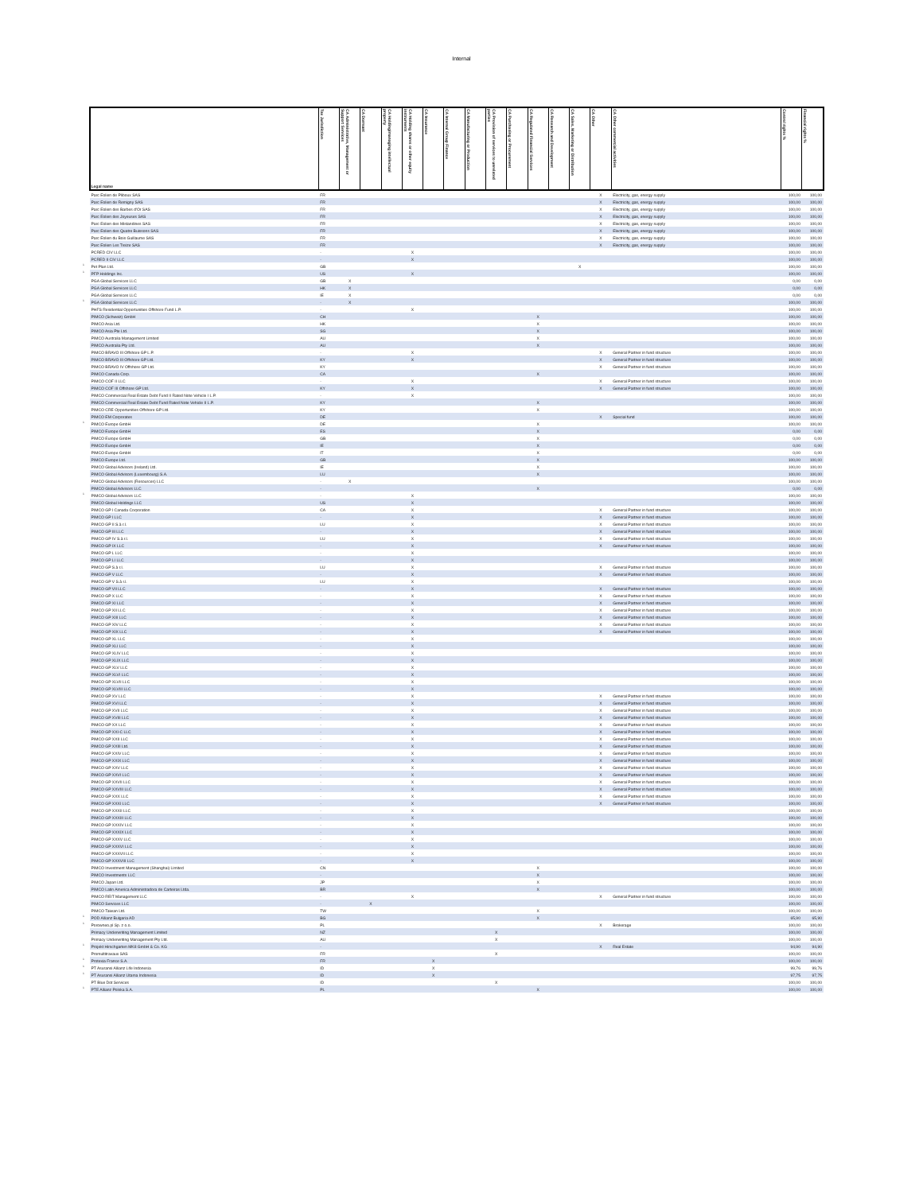Internal
| | Legal name | Tax Jurisdiction | CA Administrative, Management or Support Services | CA Dormant | CA Holding/managing intellectual property | CA Holding shares or other equity instruments | CA Insurance | CA Internal Group Finance | CA Manufacturing or Production | CA Provision of services to unrelated parties | CA Purchasing or Procurement | CA Regulated Financial Services | CA Research and Development | CA Sales, Marketing or Distribution | CA Other | CA Other commercial activities | Control rights % | Financial rights % |
| --- | --- | --- | --- | --- | --- | --- | --- | --- | --- | --- | --- | --- | --- | --- | --- | --- | --- | --- |
| | Parc Eolien de Pliboux SAS | FR | | | | | | | | | | | | | X | Electricity, gas, energy supply | 100,00 | 100,00 |
| | Parc Eolien de Remigny SAS | FR | | | | | | | | | | | | | X | Electricity, gas, energy supply | 100,00 | 100,00 |
| | Parc Eolien des Barbes d'Or SAS | FR | | | | | | | | | | | | | X | Electricity, gas, energy supply | 100,00 | 100,00 |
| | Parc Eolien des Joyeuses SAS | FR | | | | | | | | | | | | | X | Electricity, gas, energy supply | 100,00 | 100,00 |
| | Parc Eolien des Mistandines SAS | FR | | | | | | | | | | | | | X | Electricity, gas, energy supply | 100,00 | 100,00 |
| | Parc Eolien des Quatre Buissons SAS | FR | | | | | | | | | | | | | X | Electricity, gas, energy supply | 100,00 | 100,00 |
| | Parc Eolien du Bois Guillaume SAS | FR | | | | | | | | | | | | | X | Electricity, gas, energy supply | 100,00 | 100,00 |
| | Parc Eolien Les Treize SAS | FR | | | | | | | | | | | | | X | Electricity, gas, energy supply | 100,00 | 100,00 |
| | PCRED CIV LLC | - | | | | X | | | | | | | | | | | 100,00 | 100,00 |
| | PCRED II CIV LLC | - | | | | X | | | | | | | | | | | 100,00 | 100,00 |
| <sup>1</sup> | Pet Plan Ltd. | GB | | | | | | | | | | | | X | | | 100,00 | 100,00 |
| <sup>1</sup> | PFP Holdings Inc. | US | | | | X | | | | | | | | | | | 100,00 | 100,00 |
| | PGA Global Services LLC | GB | X | | | | | | | | | | | | | | 0,00 | 0,00 |
| | PGA Global Services LLC | HK | X | | | | | | | | | | | | | | 0,00 | 0,00 |
| | PGA Global Services LLC | IE | X | | | | | | | | | | | | | | 0,00 | 0,00 |
| <sup>1</sup> | PGA Global Services LLC | - | X | | | | | | | | | | | | | | 100,00 | 100,00 |
| | PHFS Residential Opportunities Offshore Fund L.P. | - | | | | X | | | | | | | | | | | 100,00 | 100,00 |
| | PIMCO (Schweiz) GmbH | CH | | | | | | | | | | X | | | | | 100,00 | 100,00 |
| | PIMCO Asia Ltd. | HK | | | | | | | | | | X | | | | | 100,00 | 100,00 |
| | PIMCO Asia Pte Ltd. | SG | | | | | | | | | | X | | | | | 100,00 | 100,00 |
| | PIMCO Australia Management Limited | AU | | | | | | | | | | X | | | | | 100,00 | 100,00 |
| | PIMCO Australia Pty Ltd. | AU | | | | | | | | | | X | | | | | 100,00 | 100,00 |
| | PIMCO BRAVO III Offshore GP L.P. | - | | | | X | | | | | | | | | X | General Partner in fund structure | 100,00 | 100,00 |
| | PIMCO BRAVO III Offshore GP Ltd. | KY | | | | X | | | | | | | | | X | General Partner in fund structure | 100,00 | 100,00 |
| | PIMCO BRAVO IV Offshore GP Ltd. | KY | | | | | | | | | | | | | X | General Partner in fund structure | 100,00 | 100,00 |
| | PIMCO Canada Corp. | CA | | | | | | | | | | X | | | | | 100,00 | 100,00 |
| | PIMCO COF II LLC | - | | | | X | | | | | | | | | X | General Partner in fund structure | 100,00 | 100,00 |
| | PIMCO COF III Offshore GP Ltd. | KY | | | | X | | | | | | | | | X | General Partner in fund structure | 100,00 | 100,00 |
| | PIMCO Commercial Real Estate Debt Fund II Rated Note Vehicle I L.P. | - | | | | X | | | | | | | | | | | 100,00 | 100,00 |
| | PIMCO Commercial Real Estate Debt Fund Rated Note Vehicle II L.P. | KY | | | | | | | | | | X | | | | | 100,00 | 100,00 |
| | PIMCO CRE Opportunities Offshore GP Ltd. | KY | | | | | | | | | | X | | | | | 100,00 | 100,00 |
| | PIMCO EM Corporates | DE | | | | | | | | | | | | | X | Special fund | 100,00 | 100,00 |
| <sup>1</sup> | PIMCO Europe GmbH | DE | | | | | | | | | | X | | | | | 100,00 | 100,00 |
| | PIMCO Europe GmbH | ES | | | | | | | | | | X | | | | | 0,00 | 0,00 |
| | PIMCO Europe GmbH | GB | | | | | | | | | | X | | | | | 0,00 | 0,00 |
| | PIMCO Europe GmbH | IE | | | | | | | | | | X | | | | | 0,00 | 0,00 |
| | PIMCO Europe GmbH | IT | | | | | | | | | | X | | | | | 0,00 | 0,00 |
| | PIMCO Europe Ltd. | GB | | | | | | | | | | X | | | | | 100,00 | 100,00 |
| | PIMCO Global Advisors (Ireland) Ltd. | IE | | | | | | | | | | X | | | | | 100,00 | 100,00 |
| | PIMCO Global Advisors (Luxembourg) S.A. | LU | | | | | | | | | | X | | | | | 100,00 | 100,00 |
| | PIMCO Global Advisors (Resources) LLC | - | X | | | | | | | | | | | | | | 100,00 | 100,00 |
| | PIMCO Global Advisors LLC | - | | | | | | | | | | X | | | | | 0,00 | 0,00 |
| <sup>1</sup> | PIMCO Global Advisors LLC | - | | | | X | | | | | | | | | | | 100,00 | 100,00 |
| | PIMCO Global Holdings LLC | US | | | | X | | | | | | | | | | | 100,00 | 100,00 |
| | PIMCO GP I Canada Corporation | CA | | | | X | | | | | | | | | X | General Partner in fund structure | 100,00 | 100,00 |
| | PIMCO GP I LLC | - | | | | X | | | | | | | | | X | General Partner in fund structure | 100,00 | 100,00 |
| | PIMCO GP II S.à r.l. | LU | | | | X | | | | | | | | | X | General Partner in fund structure | 100,00 | 100,00 |
| | PIMCO GP III LLC | - | | | | X | | | | | | | | | X | General Partner in fund structure | 100,00 | 100,00 |
| | PIMCO GP IV S.à r.l. | LU | | | | X | | | | | | | | | X | General Partner in fund structure | 100,00 | 100,00 |
| | PIMCO GP IX LLC | - | | | | X | | | | | | | | | X | General Partner in fund structure | 100,00 | 100,00 |
| | PIMCO GP L LLC | - | | | | X | | | | | | | | | | | 100,00 | 100,00 |
| | PIMCO GP LI LLC | - | | | | X | | | | | | | | | | | 100,00 | 100,00 |
| | PIMCO GP S.à r.l. | LU | | | | X | | | | | | | | | X | General Partner in fund structure | 100,00 | 100,00 |
| | PIMCO GP V LLC | - | | | | X | | | | | | | | | X | General Partner in fund structure | 100,00 | 100,00 |
| | PIMCO GP V S.à r.l. | LU | | | | X | | | | | | | | | | | 100,00 | 100,00 |
| | PIMCO GP VII LLC | - | | | | X | | | | | | | | | X | General Partner in fund structure | 100,00 | 100,00 |
| | PIMCO GP X LLC | - | | | | X | | | | | | | | | X | General Partner in fund structure | 100,00 | 100,00 |
| | PIMCO GP XI LLC | - | | | | X | | | | | | | | | X | General Partner in fund structure | 100,00 | 100,00 |
| | PIMCO GP XII LLC | - | | | | X | | | | | | | | | X | General Partner in fund structure | 100,00 | 100,00 |
| | PIMCO GP XIII LLC | - | | | | X | | | | | | | | | X | General Partner in fund structure | 100,00 | 100,00 |
| | PIMCO GP XIV LLC | - | | | | X | | | | | | | | | X | General Partner in fund structure | 100,00 | 100,00 |
| | PIMCO GP XIX LLC | - | | | | X | | | | | | | | | X | General Partner in fund structure | 100,00 | 100,00 |
| | PIMCO GP XL LLC | - | | | | X | | | | | | | | | | | 100,00 | 100,00 |
| | PIMCO GP XLI LLC | - | | | | X | | | | | | | | | | | 100,00 | 100,00 |
| | PIMCO GP XLIV LLC | - | | | | X | | | | | | | | | | | 100,00 | 100,00 |
| | PIMCO GP XLIX LLC | - | | | | X | | | | | | | | | | | 100,00 | 100,00 |
| | PIMCO GP XLV LLC | - | | | | X | | | | | | | | | | | 100,00 | 100,00 |
| | PIMCO GP XLVI LLC | - | | | | X | | | | | | | | | | | 100,00 | 100,00 |
| | PIMCO GP XLVII LLC | - | | | | X | | | | | | | | | | | 100,00 | 100,00 |
| | PIMCO GP XLVIII LLC | - | | | | X | | | | | | | | | | | 100,00 | 100,00 |
| | PIMCO GP XV LLC | - | | | | X | | | | | | | | | X | General Partner in fund structure | 100,00 | 100,00 |
| | PIMCO GP XVI LLC | - | | | | X | | | | | | | | | X | General Partner in fund structure | 100,00 | 100,00 |
| | PIMCO GP XVII LLC | - | | | | X | | | | | | | | | X | General Partner in fund structure | 100,00 | 100,00 |
| | PIMCO GP XVIII LLC | - | | | | X | | | | | | | | | X | General Partner in fund structure | 100,00 | 100,00 |
| | PIMCO GP XX LLC | - | | | | X | | | | | | | | | X | General Partner in fund structure | 100,00 | 100,00 |
| | PIMCO GP XXI-C LLC | - | | | | X | | | | | | | | | X | General Partner in fund structure | 100,00 | 100,00 |
| | PIMCO GP XXII LLC | - | | | | X | | | | | | | | | X | General Partner in fund structure | 100,00 | 100,00 |
| | PIMCO GP XXIII Ltd. | - | | | | X | | | | | | | | | X | General Partner in fund structure | 100,00 | 100,00 |
| | PIMCO GP XXIV LLC | - | | | | X | | | | | | | | | X | General Partner in fund structure | 100,00 | 100,00 |
| | PIMCO GP XXIX LLC | - | | | | X | | | | | | | | | X | General Partner in fund structure | 100,00 | 100,00 |
| | PIMCO GP XXV LLC | - | | | | X | | | | | | | | | X | General Partner in fund structure | 100,00 | 100,00 |
| | PIMCO GP XXVI LLC | - | | | | X | | | | | | | | | X | General Partner in fund structure | 100,00 | 100,00 |
| | PIMCO GP XXVII LLC | - | | | | X | | | | | | | | | X | General Partner in fund structure | 100,00 | 100,00 |
| | PIMCO GP XXVIII LLC | - | | | | X | | | | | | | | | X | General Partner in fund structure | 100,00 | 100,00 |
| | PIMCO GP XXX LLC | - | | | | X | | | | | | | | | X | General Partner in fund structure | 100,00 | 100,00 |
| | PIMCO GP XXXI LLC | - | | | | X | | | | | | | | | X | General Partner in fund structure | 100,00 | 100,00 |
| | PIMCO GP XXXII LLC | - | | | | X | | | | | | | | | | | 100,00 | 100,00 |
| | PIMCO GP XXXIII LLC | - | | | | X | | | | | | | | | | | 100,00 | 100,00 |
| | PIMCO GP XXXIV LLC | - | | | | X | | | | | | | | | | | 100,00 | 100,00 |
| | PIMCO GP XXXIX LLC | - | | | | X | | | | | | | | | | | 100,00 | 100,00 |
| | PIMCO GP XXXV LLC | - | | | | X | | | | | | | | | | | 100,00 | 100,00 |
| | PIMCO GP XXXVI LLC | - | | | | X | | | | | | | | | | | 100,00 | 100,00 |
| | PIMCO GP XXXVII LLC | - | | | | X | | | | | | | | | | | 100,00 | 100,00 |
| | PIMCO GP XXXVIII LLC | - | | | | X | | | | | | | | | | | 100,00 | 100,00 |
| | PIMCO Investment Management (Shanghai) Limited | CN | | | | | | | | | | X | | | | | 100,00 | 100,00 |
| | PIMCO Investments LLC | - | | | | | | | | | | X | | | | | 100,00 | 100,00 |
| | PIMCO Japan Ltd. | JP | | | | | | | | | | X | | | | | 100,00 | 100,00 |
| | PIMCO Latin America Administradora de Carteiras Ltda. | BR | | | | | | | | | | X | | | | | 100,00 | 100,00 |
| | PIMCO REIT Management LLC | - | | | | X | | | | | | | | | X | General Partner in fund structure | 100,00 | 100,00 |
| | PIMCO Services LLC | - | | X | | | | | | | | | | | | | 100,00 | 100,00 |
| | PIMCO Taiwan Ltd. | TW | | | | | | | | | | X | | | | | 100,00 | 100,00 |
| <sup>1</sup> | POD Allianz Bulgaria AD | BG | | | | | | | | | | X | | | | | 65,90 | 65,90 |
| <sup>1</sup> | Porowneo.pl Sp. z o.o. | PL | | | | | | | | | | | | | X | Brokerage | 100,00 | 100,00 |
| | Primacy Underwriting Management Limited | NZ | | | | | | | | X | | | | | | | 100,00 | 100,00 |
| | Primacy Underwriting Management Pty Ltd. | AU | | | | | | | | X | | | | | | | 100,00 | 100,00 |
| <sup>1</sup> | Projekt Hirschgarten MK8 GmbH & Co. KG | - | | | | | | | | | | | | | X | Real Estate | 94,90 | 94,90 |
| | Promultitravaux SAS | FR | | | | | | | | X | | | | | | | 100,00 | 100,00 |
| <sup>1</sup> | Protexia France S.A. | FR | | | | | X | | | | | | | | | | 100,00 | 100,00 |
| <sup>1</sup> | PT Asuransi Allianz Life Indonesia | ID | | | | | X | | | | | | | | | | 99,76 | 99,76 |
| <sup>1</sup> | PT Asuransi Allianz Utama Indonesia | ID | | | | | X | | | | | | | | | | 97,75 | 97,75 |
| | PT Blue Dot Services | ID | | | | | | | | X | | | | | | | 100,00 | 100,00 |
| <sup>1</sup> | PTE Allianz Polska S.A. | PL | | | | | | | | | | X | | | | | 100,00 | 100,00 |